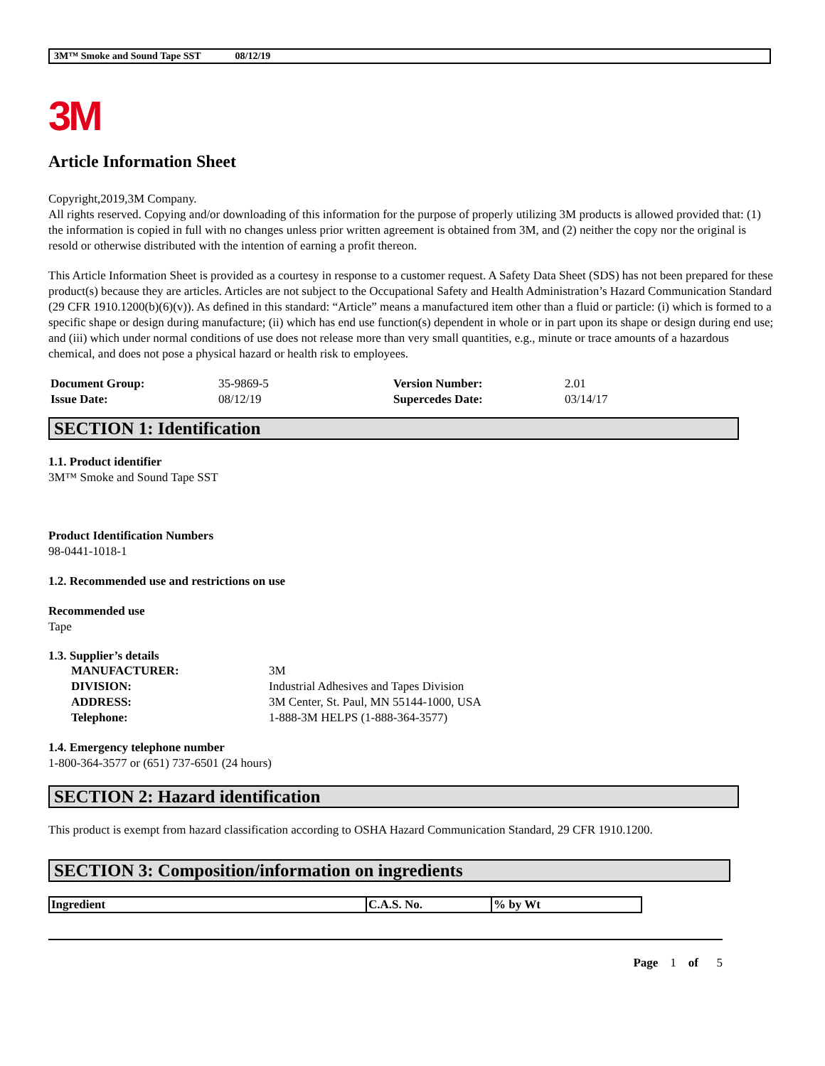3M™ Smoke and Sound Tape SST 08/12/19
3M
Article Information Sheet
Copyright,2019,3M Company.
All rights reserved. Copying and/or downloading of this information for the purpose of properly utilizing 3M products is allowed provided that: (1) the information is copied in full with no changes unless prior written agreement is obtained from 3M, and (2) neither the copy nor the original is resold or otherwise distributed with the intention of earning a profit thereon.
This Article Information Sheet is provided as a courtesy in response to a customer request. A Safety Data Sheet (SDS) has not been prepared for these product(s) because they are articles. Articles are not subject to the Occupational Safety and Health Administration’s Hazard Communication Standard (29 CFR 1910.1200(b)(6)(v)). As defined in this standard: “Article” means a manufactured item other than a fluid or particle: (i) which is formed to a specific shape or design during manufacture; (ii) which has end use function(s) dependent in whole or in part upon its shape or design during end use; and (iii) which under normal conditions of use does not release more than very small quantities, e.g., minute or trace amounts of a hazardous chemical, and does not pose a physical hazard or health risk to employees.
| Document Group: | 35-9869-5 | Version Number: | 2.01 |
| Issue Date: | 08/12/19 | Supercedes Date: | 03/14/17 |
SECTION 1: Identification
1.1. Product identifier
3M™ Smoke and Sound Tape SST
Product Identification Numbers
98-0441-1018-1
1.2. Recommended use and restrictions on use
Recommended use
Tape
1.3. Supplier’s details
| MANUFACTURER: | 3M |
| DIVISION: | Industrial Adhesives and Tapes Division |
| ADDRESS: | 3M Center, St. Paul, MN 55144-1000, USA |
| Telephone: | 1-888-3M HELPS (1-888-364-3577) |
1.4. Emergency telephone number
1-800-364-3577 or (651) 737-6501 (24 hours)
SECTION 2: Hazard identification
This product is exempt from hazard classification according to OSHA Hazard Communication Standard, 29 CFR 1910.1200.
SECTION 3: Composition/information on ingredients
| Ingredient | C.A.S. No. | % by Wt |
| --- | --- | --- |
Page 1 of 5